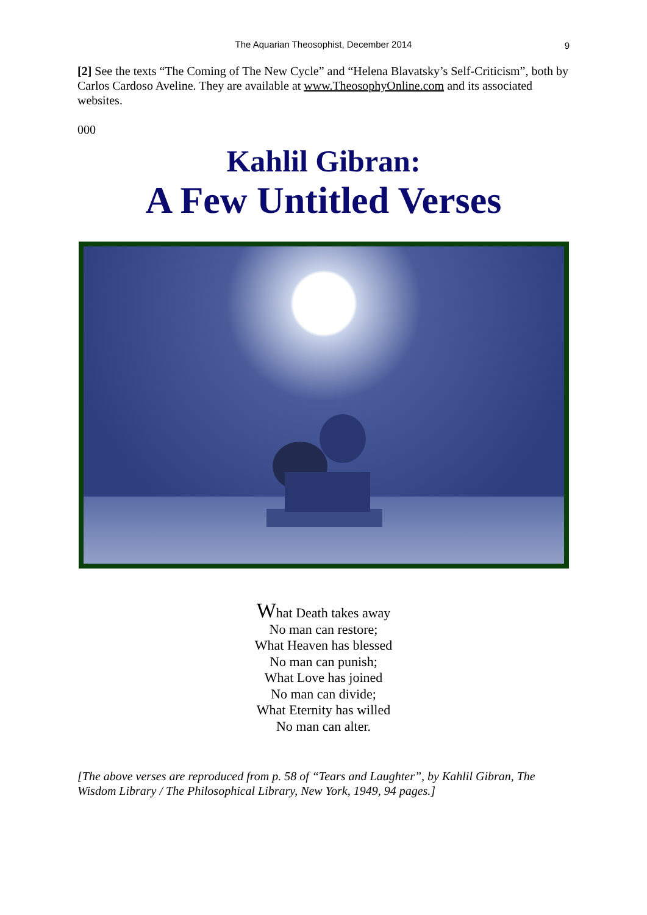The Aquarian Theosophist, December 2014 9
[2] See the texts “The Coming of The New Cycle” and “Helena Blavatsky’s Self-Criticism”, both by Carlos Cardoso Aveline. They are available at www.TheosophyOnline.com and its associated websites.
000
Kahlil Gibran:
A Few Untitled Verses
What Death takes away
No man can restore;
What Heaven has blessed
No man can punish;
What Love has joined
No man can divide;
What Eternity has willed
No man can alter.
[The above verses are reproduced from p. 58 of “Tears and Laughter”, by Kahlil Gibran, The Wisdom Library / The Philosophical Library, New York, 1949, 94 pages.]